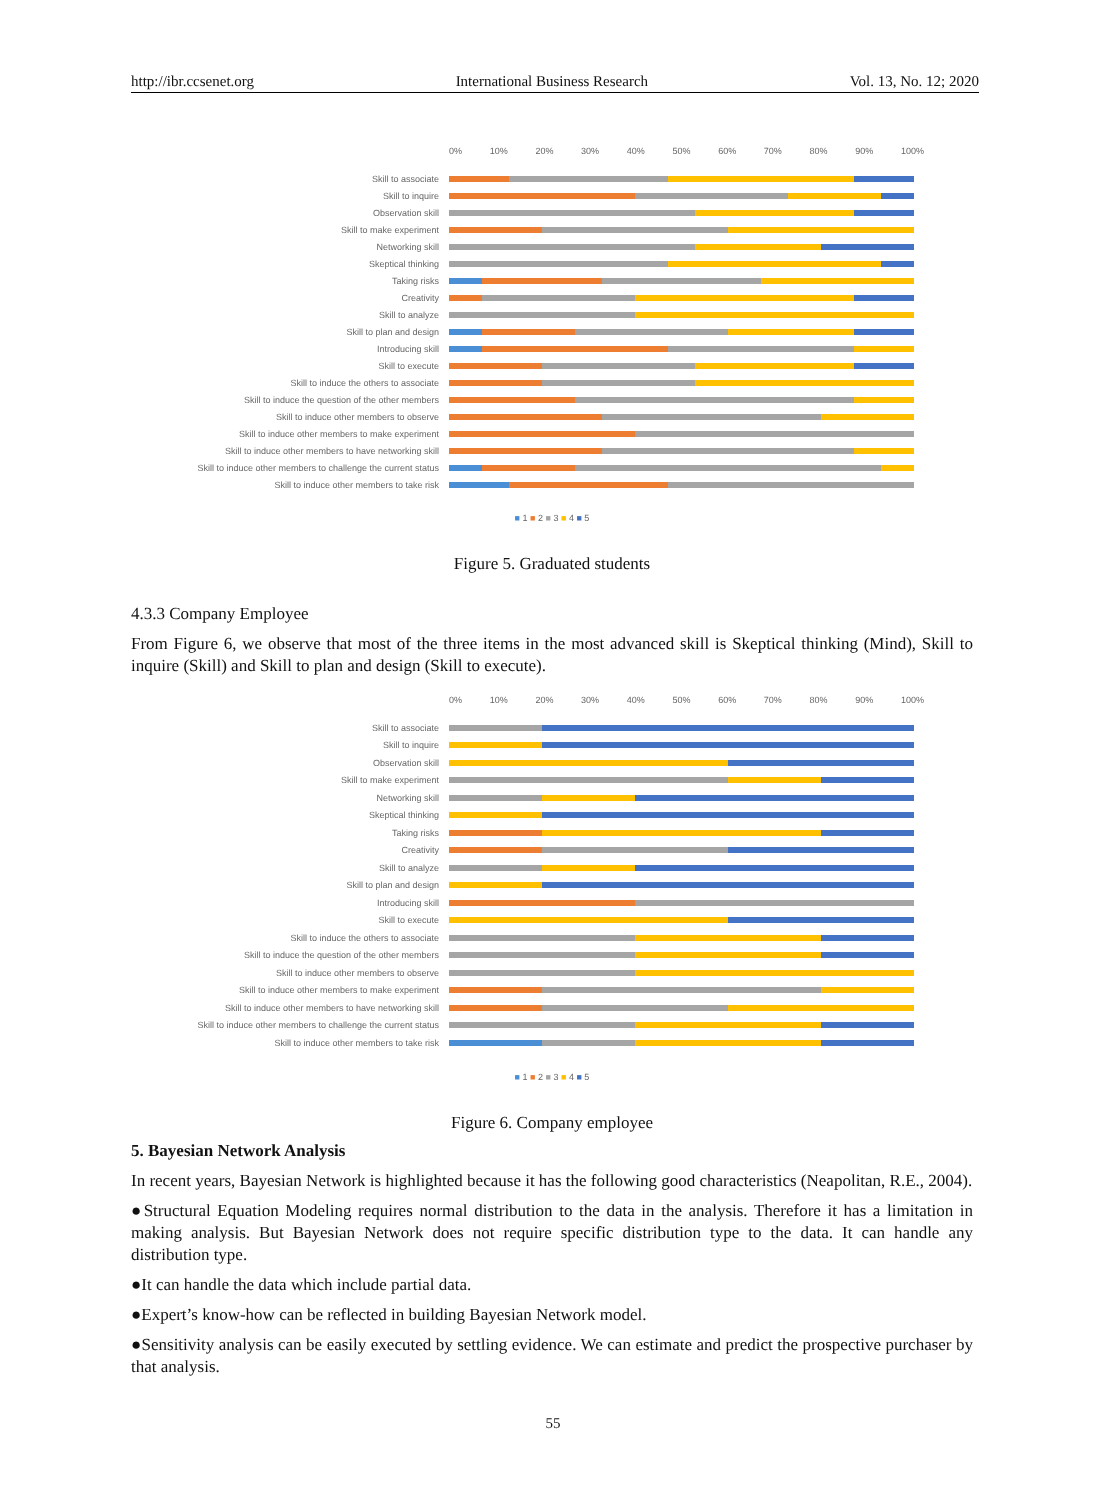http://ibr.ccsenet.org International Business Research Vol. 13, No. 12; 2020
0% 10% 20% 30% 40% 50% 60% 70% 80% 90% 100%
Skill to associate
Skill to inquire
Observation skill
Skill to make experiment
Networking skill
Skeptical thinking
Taking risks
Creativity
Skill to analyze
Skill to plan and design
Introducing skill
Skill to execute
Skill to induce the others to associate
Skill to induce the question of the other members
Skill to induce other members to observe
Skill to induce other members to make experiment
Skill to induce other members to have networking skill
Skill to induce other members to challenge the current status
Skill to induce other members to take risk
■ 1 ■ 2 ■ 3 ■ 4 ■ 5
Figure 5. Graduated students
4.3.3 Company Employee
From Figure 6, we observe that most of the three items in the most advanced skill is Skeptical thinking (Mind), Skill to inquire (Skill) and Skill to plan and design (Skill to execute).
0% 10% 20% 30% 40% 50% 60% 70% 80% 90% 100%
Skill to associate
Skill to inquire
Observation skill
Skill to make experiment
Networking skill
Skeptical thinking
Taking risks
Creativity
Skill to analyze
Skill to plan and design
Introducing skill
Skill to execute
Skill to induce the others to associate
Skill to induce the question of the other members
Skill to induce other members to observe
Skill to induce other members to make experiment
Skill to induce other members to have networking skill
Skill to induce other members to challenge the current status
Skill to induce other members to take risk
■ 1 ■ 2 ■ 3 ■ 4 ■ 5
Figure 6. Company employee
5. Bayesian Network Analysis
In recent years, Bayesian Network is highlighted because it has the following good characteristics (Neapolitan, R.E., 2004).
●Structural Equation Modeling requires normal distribution to the data in the analysis. Therefore it has a limitation in making analysis. But Bayesian Network does not require specific distribution type to the data. It can handle any distribution type.
●It can handle the data which include partial data.
●Expert’s know-how can be reflected in building Bayesian Network model.
●Sensitivity analysis can be easily executed by settling evidence. We can estimate and predict the prospective purchaser by that analysis.
55